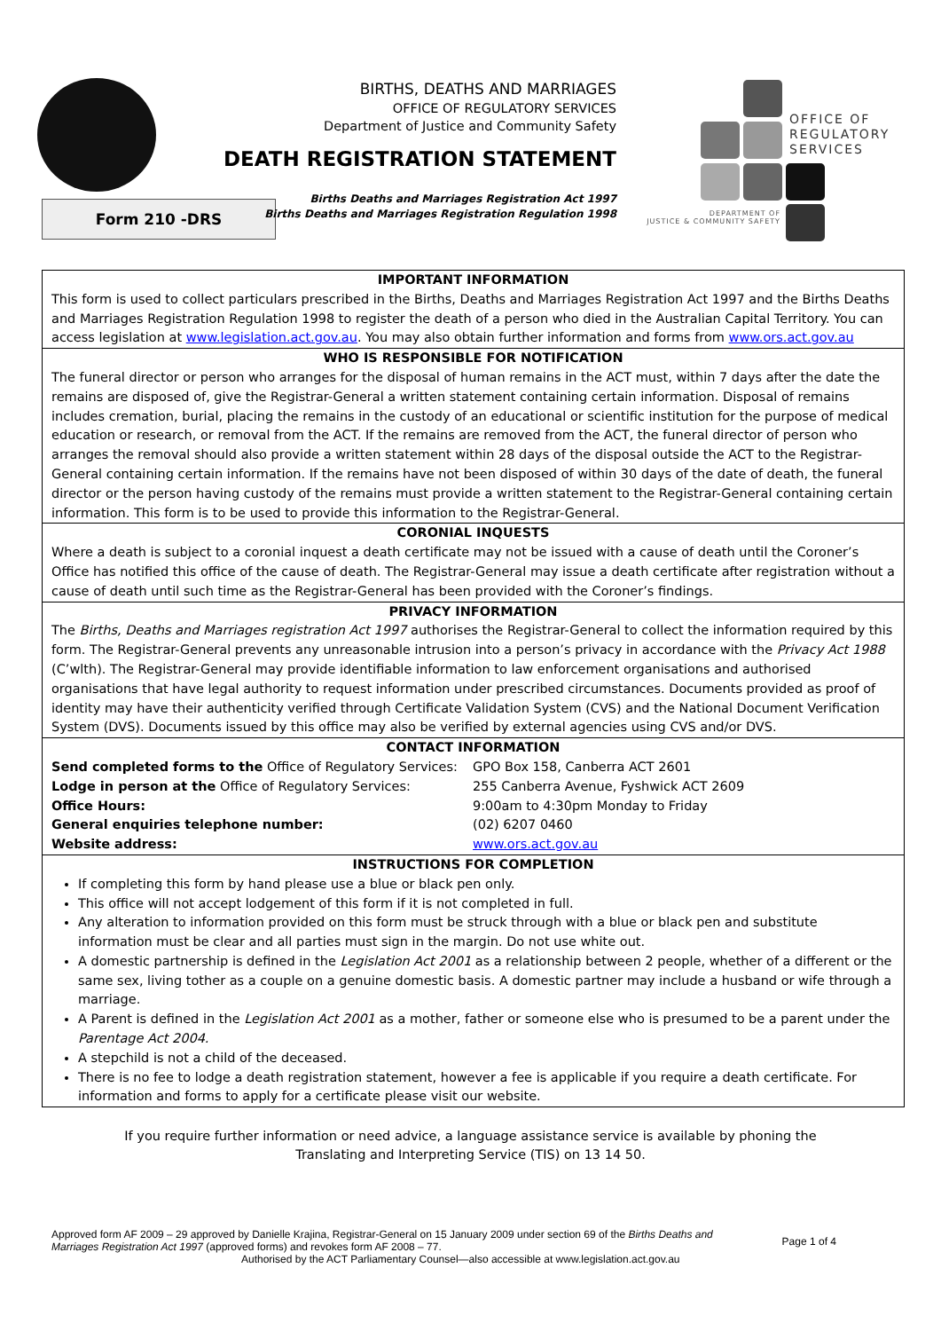Form 210 -DRS
BIRTHS, DEATHS AND MARRIAGES
OFFICE OF REGULATORY SERVICES
Department of Justice and Community Safety
DEATH REGISTRATION STATEMENT
Births Deaths and Marriages Registration Act 1997
Births Deaths and Marriages Registration Regulation 1998
OFFICE OF
REGULATORY
SERVICES
DEPARTMENT OF
JUSTICE & COMMUNITY SAFETY
IMPORTANT INFORMATION
This form is used to collect particulars prescribed in the Births, Deaths and Marriages Registration Act 1997 and the Births Deaths and Marriages Registration Regulation 1998 to register the death of a person who died in the Australian Capital Territory. You can access legislation at www.legislation.act.gov.au. You may also obtain further information and forms from www.ors.act.gov.au
WHO IS RESPONSIBLE FOR NOTIFICATION
The funeral director or person who arranges for the disposal of human remains in the ACT must, within 7 days after the date the remains are disposed of, give the Registrar-General a written statement containing certain information. Disposal of remains includes cremation, burial, placing the remains in the custody of an educational or scientific institution for the purpose of medical education or research, or removal from the ACT. If the remains are removed from the ACT, the funeral director of person who arranges the removal should also provide a written statement within 28 days of the disposal outside the ACT to the Registrar-General containing certain information. If the remains have not been disposed of within 30 days of the date of death, the funeral director or the person having custody of the remains must provide a written statement to the Registrar-General containing certain information. This form is to be used to provide this information to the Registrar-General.
CORONIAL INQUESTS
Where a death is subject to a coronial inquest a death certificate may not be issued with a cause of death until the Coroner’s Office has notified this office of the cause of death. The Registrar-General may issue a death certificate after registration without a cause of death until such time as the Registrar-General has been provided with the Coroner’s findings.
PRIVACY INFORMATION
The Births, Deaths and Marriages registration Act 1997 authorises the Registrar-General to collect the information required by this form. The Registrar-General prevents any unreasonable intrusion into a person’s privacy in accordance with the Privacy Act 1988 (C’wlth). The Registrar-General may provide identifiable information to law enforcement organisations and authorised organisations that have legal authority to request information under prescribed circumstances. Documents provided as proof of identity may have their authenticity verified through Certificate Validation System (CVS) and the National Document Verification System (DVS). Documents issued by this office may also be verified by external agencies using CVS and/or DVS.
CONTACT INFORMATION
| Send completed forms to the Office of Regulatory Services: | GPO Box 158, Canberra ACT 2601 |
| Lodge in person at the Office of Regulatory Services: | 255 Canberra Avenue, Fyshwick ACT 2609 |
| Office Hours: | 9:00am to 4:30pm Monday to Friday |
| General enquiries telephone number: | (02) 6207 0460 |
| Website address: | www.ors.act.gov.au |
INSTRUCTIONS FOR COMPLETION
If completing this form by hand please use a blue or black pen only.
This office will not accept lodgement of this form if it is not completed in full.
Any alteration to information provided on this form must be struck through with a blue or black pen and substitute information must be clear and all parties must sign in the margin. Do not use white out.
A domestic partnership is defined in the Legislation Act 2001 as a relationship between 2 people, whether of a different or the same sex, living tother as a couple on a genuine domestic basis. A domestic partner may include a husband or wife through a marriage.
A Parent is defined in the Legislation Act 2001 as a mother, father or someone else who is presumed to be a parent under the Parentage Act 2004.
A stepchild is not a child of the deceased.
There is no fee to lodge a death registration statement, however a fee is applicable if you require a death certificate. For information and forms to apply for a certificate please visit our website.
If you require further information or need advice, a language assistance service is available by phoning the
Translating and Interpreting Service (TIS) on 13 14 50.
Page 1 of 4
Approved form AF 2009 – 29 approved by Danielle Krajina, Registrar-General on 15 January 2009 under section 69 of the Births Deaths and
Marriages Registration Act 1997 (approved forms) and revokes form AF 2008 – 77.
Authorised by the ACT Parliamentary Counsel—also accessible at www.legislation.act.gov.au